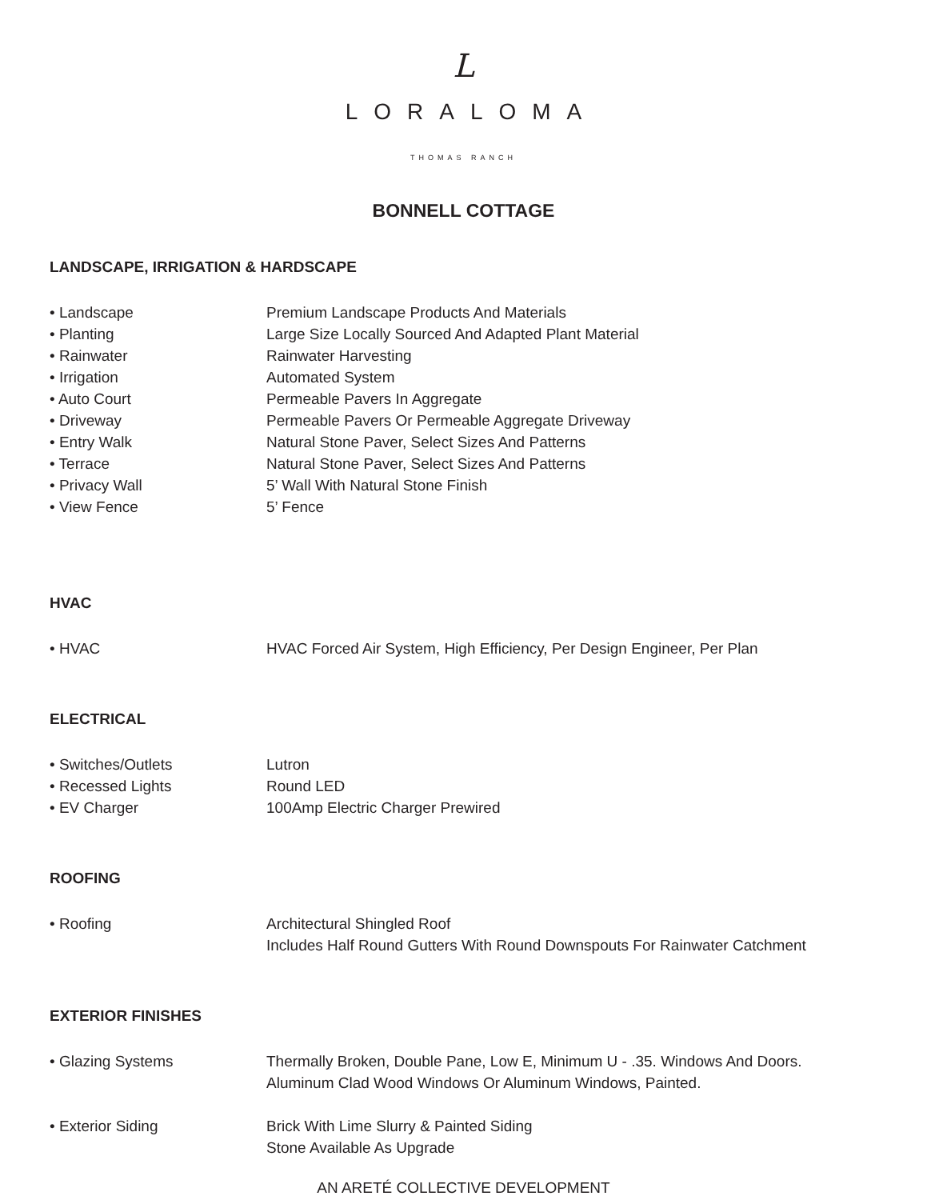L
LORALOMA
THOMAS RANCH
BONNELL COTTAGE
LANDSCAPE, IRRIGATION & HARDSCAPE
| • Landscape | Premium Landscape Products And Materials |
| • Planting | Large Size Locally Sourced And Adapted Plant Material |
| • Rainwater | Rainwater Harvesting |
| • Irrigation | Automated System |
| • Auto Court | Permeable Pavers In Aggregate |
| • Driveway | Permeable Pavers Or Permeable Aggregate Driveway |
| • Entry Walk | Natural Stone Paver, Select Sizes And Patterns |
| • Terrace | Natural Stone Paver, Select Sizes And Patterns |
| • Privacy Wall | 5’ Wall With Natural Stone Finish |
| • View Fence | 5’ Fence |
HVAC
| • HVAC | HVAC Forced Air System, High Efficiency, Per Design Engineer, Per Plan |
ELECTRICAL
| • Switches/Outlets | Lutron |
| • Recessed Lights | Round LED |
| • EV Charger | 100Amp Electric Charger Prewired |
ROOFING
| • Roofing | Architectural Shingled Roof Includes Half Round Gutters With Round Downspouts For Rainwater Catchment |
EXTERIOR FINISHES
| • Glazing Systems | Thermally Broken, Double Pane, Low E, Minimum U - .35. Windows And Doors. Aluminum Clad Wood Windows Or Aluminum Windows, Painted. |
| • Exterior Siding | Brick With Lime Slurry & Painted Siding Stone Available As Upgrade |
AN ARETÉ COLLECTIVE DEVELOPMENT